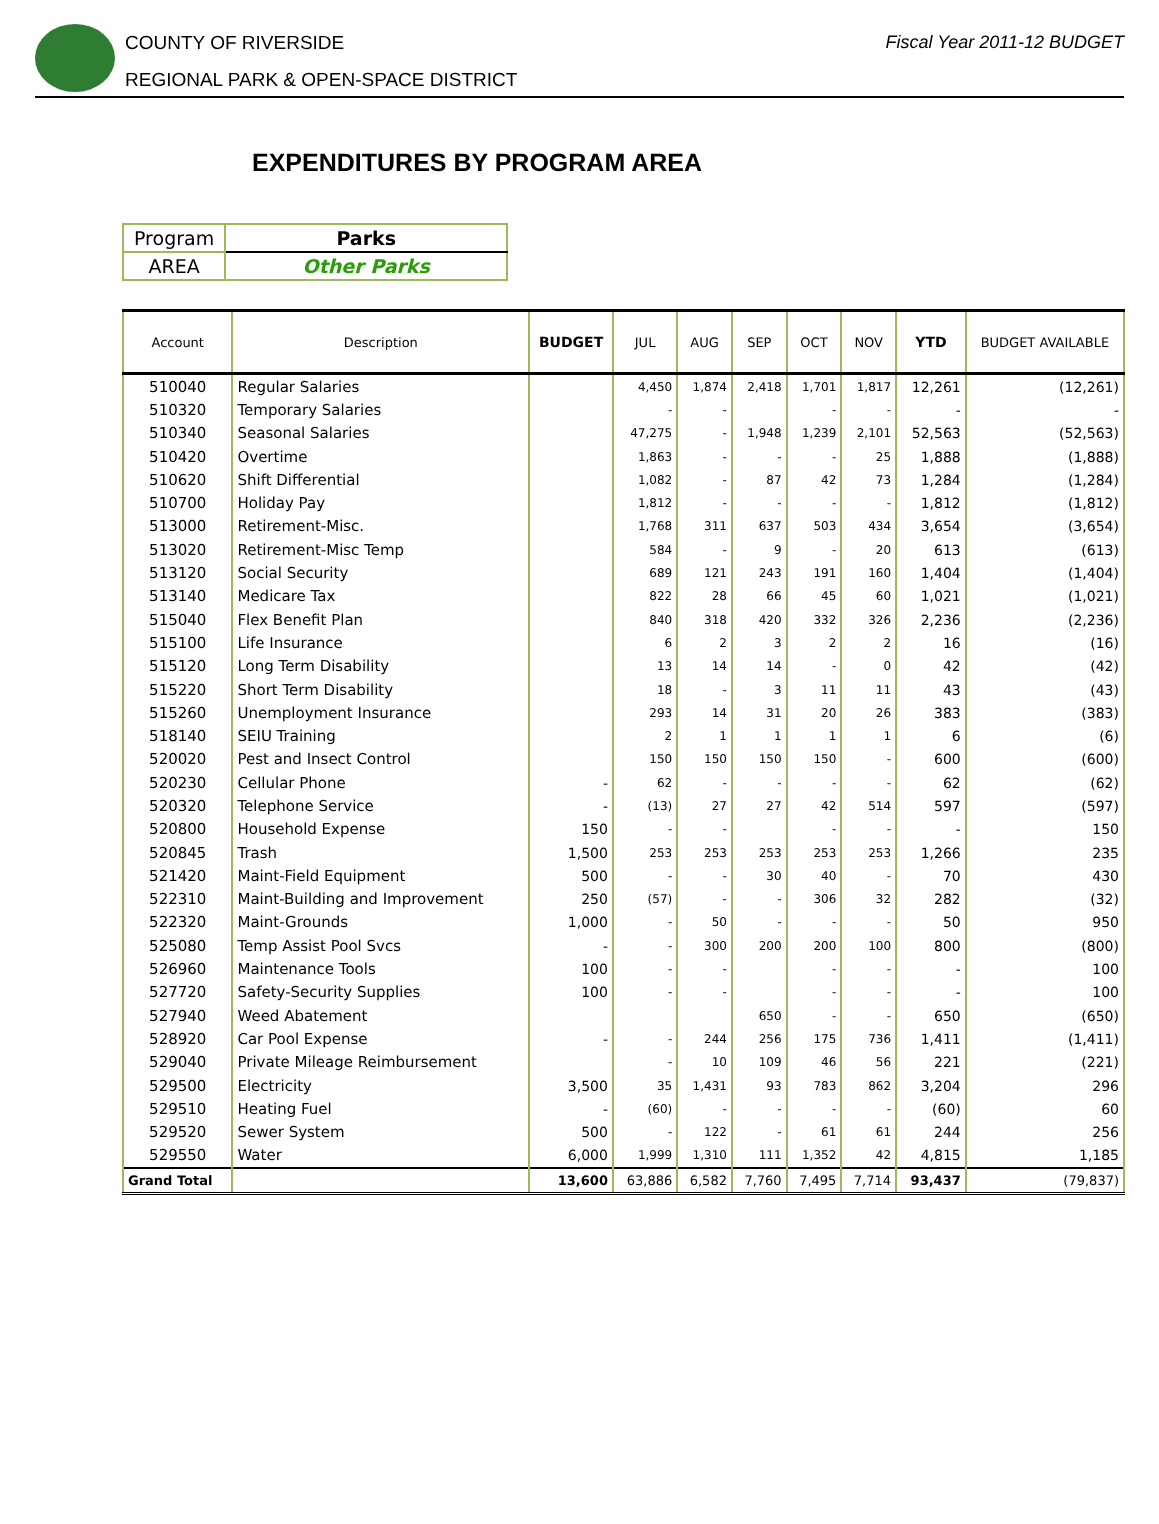COUNTY OF RIVERSIDE
REGIONAL PARK & OPEN-SPACE DISTRICT
Fiscal Year 2011-12 BUDGET
EXPENDITURES BY PROGRAM AREA
| Program | Parks |
| AREA | Other Parks |
| Account | Description | BUDGET | JUL | AUG | SEP | OCT | NOV | YTD | BUDGET AVAILABLE |
| --- | --- | --- | --- | --- | --- | --- | --- | --- | --- |
| 510040 | Regular Salaries | | 4,450 | 1,874 | 2,418 | 1,701 | 1,817 | 12,261 | (12,261) |
| 510320 | Temporary Salaries | | - | - | | - | - | - | - |
| 510340 | Seasonal Salaries | | 47,275 | - | 1,948 | 1,239 | 2,101 | 52,563 | (52,563) |
| 510420 | Overtime | | 1,863 | - | - | - | 25 | 1,888 | (1,888) |
| 510620 | Shift Differential | | 1,082 | - | 87 | 42 | 73 | 1,284 | (1,284) |
| 510700 | Holiday Pay | | 1,812 | - | - | - | - | 1,812 | (1,812) |
| 513000 | Retirement-Misc. | | 1,768 | 311 | 637 | 503 | 434 | 3,654 | (3,654) |
| 513020 | Retirement-Misc Temp | | 584 | - | 9 | - | 20 | 613 | (613) |
| 513120 | Social Security | | 689 | 121 | 243 | 191 | 160 | 1,404 | (1,404) |
| 513140 | Medicare Tax | | 822 | 28 | 66 | 45 | 60 | 1,021 | (1,021) |
| 515040 | Flex Benefit Plan | | 840 | 318 | 420 | 332 | 326 | 2,236 | (2,236) |
| 515100 | Life Insurance | | 6 | 2 | 3 | 2 | 2 | 16 | (16) |
| 515120 | Long Term Disability | | 13 | 14 | 14 | - | 0 | 42 | (42) |
| 515220 | Short Term Disability | | 18 | - | 3 | 11 | 11 | 43 | (43) |
| 515260 | Unemployment Insurance | | 293 | 14 | 31 | 20 | 26 | 383 | (383) |
| 518140 | SEIU Training | | 2 | 1 | 1 | 1 | 1 | 6 | (6) |
| 520020 | Pest and Insect Control | | 150 | 150 | 150 | 150 | - | 600 | (600) |
| 520230 | Cellular Phone | - | 62 | - | - | - | - | 62 | (62) |
| 520320 | Telephone Service | - | (13) | 27 | 27 | 42 | 514 | 597 | (597) |
| 520800 | Household Expense | 150 | - | - | | - | - | - | 150 |
| 520845 | Trash | 1,500 | 253 | 253 | 253 | 253 | 253 | 1,266 | 235 |
| 521420 | Maint-Field Equipment | 500 | - | - | 30 | 40 | - | 70 | 430 |
| 522310 | Maint-Building and Improvement | 250 | (57) | - | - | 306 | 32 | 282 | (32) |
| 522320 | Maint-Grounds | 1,000 | - | 50 | - | - | - | 50 | 950 |
| 525080 | Temp Assist Pool Svcs | - | - | 300 | 200 | 200 | 100 | 800 | (800) |
| 526960 | Maintenance Tools | 100 | - | - | | - | - | - | 100 |
| 527720 | Safety-Security Supplies | 100 | - | - | | - | - | - | 100 |
| 527940 | Weed Abatement | | | | 650 | - | - | 650 | (650) |
| 528920 | Car Pool Expense | - | - | 244 | 256 | 175 | 736 | 1,411 | (1,411) |
| 529040 | Private Mileage Reimbursement | | - | 10 | 109 | 46 | 56 | 221 | (221) |
| 529500 | Electricity | 3,500 | 35 | 1,431 | 93 | 783 | 862 | 3,204 | 296 |
| 529510 | Heating Fuel | - | (60) | - | - | - | - | (60) | 60 |
| 529520 | Sewer System | 500 | - | 122 | - | 61 | 61 | 244 | 256 |
| 529550 | Water | 6,000 | 1,999 | 1,310 | 111 | 1,352 | 42 | 4,815 | 1,185 |
| Grand Total | | 13,600 | 63,886 | 6,582 | 7,760 | 7,495 | 7,714 | 93,437 | (79,837) |